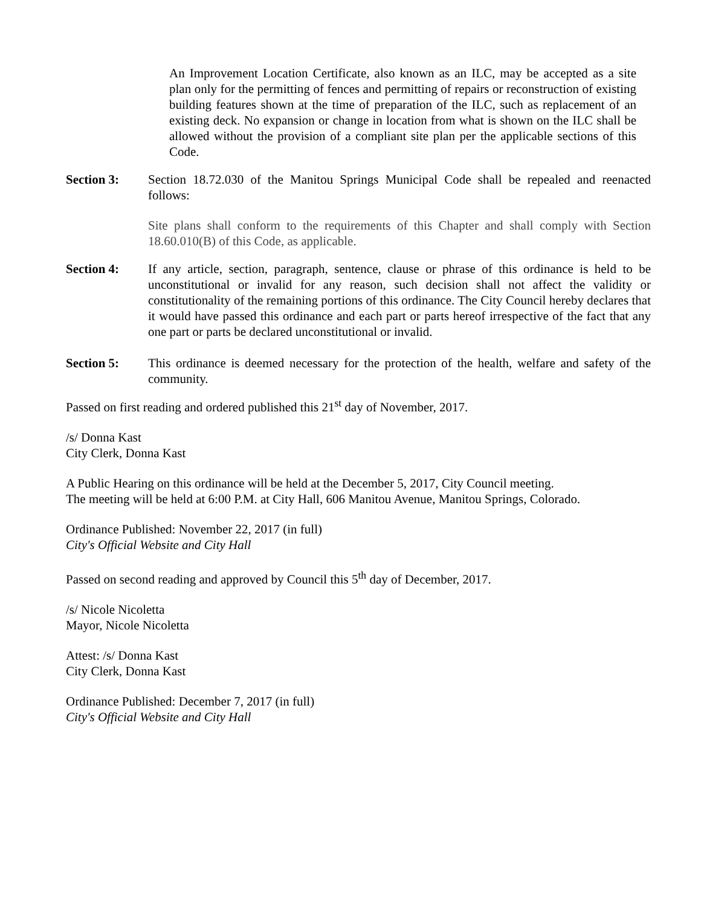An Improvement Location Certificate, also known as an ILC, may be accepted as a site plan only for the permitting of fences and permitting of repairs or reconstruction of existing building features shown at the time of preparation of the ILC, such as replacement of an existing deck. No expansion or change in location from what is shown on the ILC shall be allowed without the provision of a compliant site plan per the applicable sections of this Code.
Section 3: Section 18.72.030 of the Manitou Springs Municipal Code shall be repealed and reenacted follows:
Site plans shall conform to the requirements of this Chapter and shall comply with Section 18.60.010(B) of this Code, as applicable.
Section 4: If any article, section, paragraph, sentence, clause or phrase of this ordinance is held to be unconstitutional or invalid for any reason, such decision shall not affect the validity or constitutionality of the remaining portions of this ordinance. The City Council hereby declares that it would have passed this ordinance and each part or parts hereof irrespective of the fact that any one part or parts be declared unconstitutional or invalid.
Section 5: This ordinance is deemed necessary for the protection of the health, welfare and safety of the community.
Passed on first reading and ordered published this 21<sup>st</sup> day of November, 2017.
/s/ Donna Kast
City Clerk, Donna Kast
A Public Hearing on this ordinance will be held at the December 5, 2017, City Council meeting.
The meeting will be held at 6:00 P.M. at City Hall, 606 Manitou Avenue, Manitou Springs, Colorado.
Ordinance Published: November 22, 2017 (in full)
City's Official Website and City Hall
Passed on second reading and approved by Council this 5<sup>th</sup> day of December, 2017.
/s/ Nicole Nicoletta
Mayor, Nicole Nicoletta
Attest: /s/ Donna Kast
City Clerk, Donna Kast
Ordinance Published: December 7, 2017 (in full)
City's Official Website and City Hall